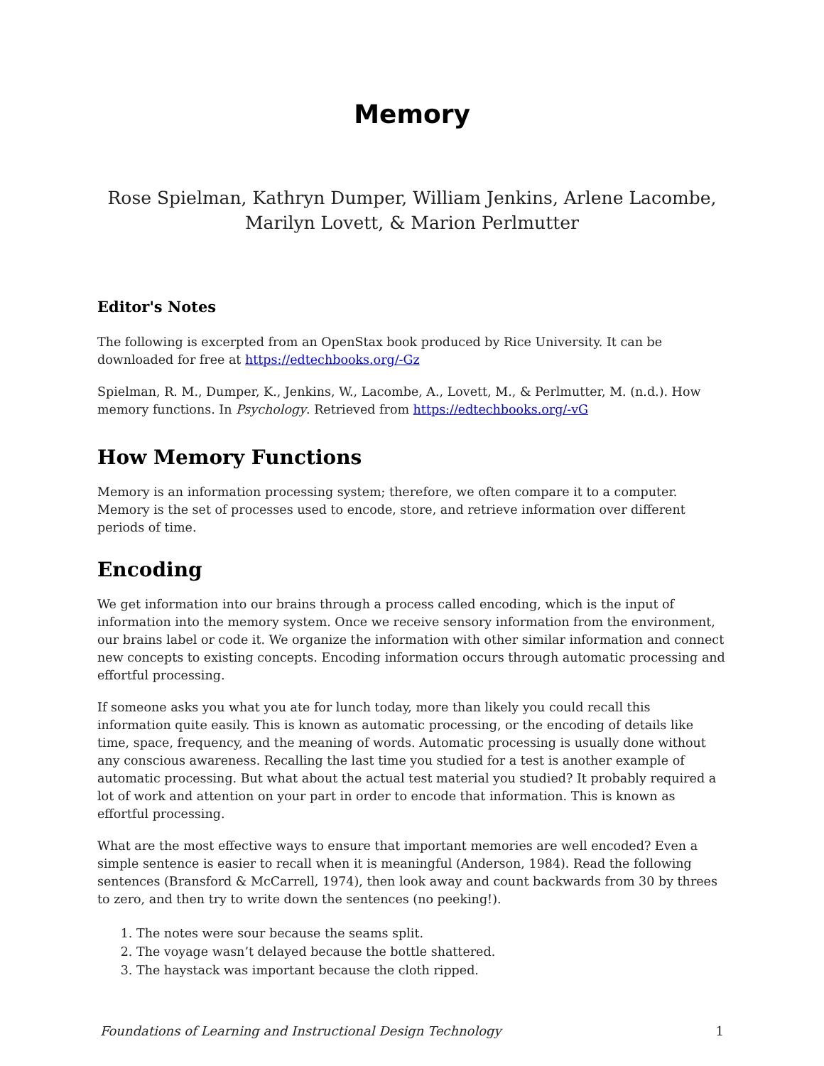Memory
Rose Spielman, Kathryn Dumper, William Jenkins, Arlene Lacombe,
Marilyn Lovett, & Marion Perlmutter
Editor's Notes
The following is excerpted from an OpenStax book produced by Rice University. It can be downloaded for free at https://edtechbooks.org/-Gz
Spielman, R. M., Dumper, K., Jenkins, W., Lacombe, A., Lovett, M., & Perlmutter, M. (n.d.). How memory functions. In Psychology. Retrieved from https://edtechbooks.org/-vG
How Memory Functions
Memory is an information processing system; therefore, we often compare it to a computer. Memory is the set of processes used to encode, store, and retrieve information over different periods of time.
Encoding
We get information into our brains through a process called encoding, which is the input of information into the memory system. Once we receive sensory information from the environment, our brains label or code it. We organize the information with other similar information and connect new concepts to existing concepts. Encoding information occurs through automatic processing and effortful processing.
If someone asks you what you ate for lunch today, more than likely you could recall this information quite easily. This is known as automatic processing, or the encoding of details like time, space, frequency, and the meaning of words. Automatic processing is usually done without any conscious awareness. Recalling the last time you studied for a test is another example of automatic processing. But what about the actual test material you studied? It probably required a lot of work and attention on your part in order to encode that information. This is known as effortful processing.
What are the most effective ways to ensure that important memories are well encoded? Even a simple sentence is easier to recall when it is meaningful (Anderson, 1984). Read the following sentences (Bransford & McCarrell, 1974), then look away and count backwards from 30 by threes to zero, and then try to write down the sentences (no peeking!).
1. The notes were sour because the seams split.
2. The voyage wasn’t delayed because the bottle shattered.
3. The haystack was important because the cloth ripped.
Foundations of Learning and Instructional Design Technology 1